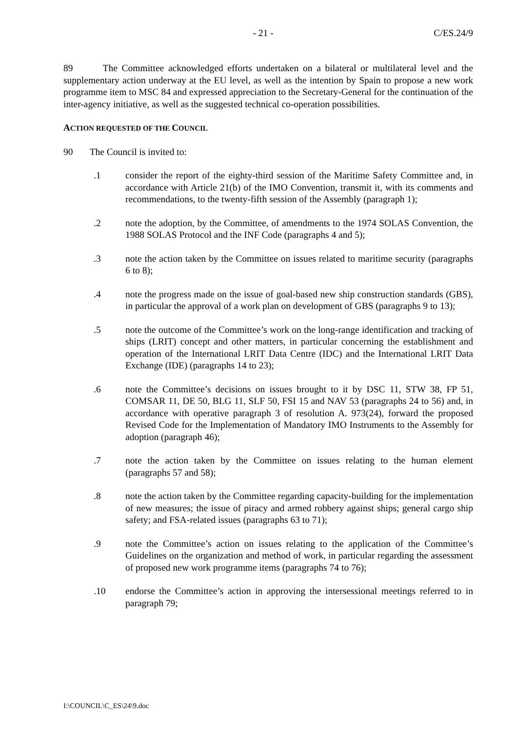- 21 - C/ES.24/9
89 The Committee acknowledged efforts undertaken on a bilateral or multilateral level and the supplementary action underway at the EU level, as well as the intention by Spain to propose a new work programme item to MSC 84 and expressed appreciation to the Secretary-General for the continuation of the inter-agency initiative, as well as the suggested technical co-operation possibilities.
ACTION REQUESTED OF THE COUNCIL
90 The Council is invited to:
.1 consider the report of the eighty-third session of the Maritime Safety Committee and, in accordance with Article 21(b) of the IMO Convention, transmit it, with its comments and recommendations, to the twenty-fifth session of the Assembly (paragraph 1);
.2 note the adoption, by the Committee, of amendments to the 1974 SOLAS Convention, the 1988 SOLAS Protocol and the INF Code (paragraphs 4 and 5);
.3 note the action taken by the Committee on issues related to maritime security (paragraphs 6 to 8);
.4 note the progress made on the issue of goal-based new ship construction standards (GBS), in particular the approval of a work plan on development of GBS (paragraphs 9 to 13);
.5 note the outcome of the Committee’s work on the long-range identification and tracking of ships (LRIT) concept and other matters, in particular concerning the establishment and operation of the International LRIT Data Centre (IDC) and the International LRIT Data Exchange (IDE) (paragraphs 14 to 23);
.6 note the Committee’s decisions on issues brought to it by DSC 11, STW 38, FP 51, COMSAR 11, DE 50, BLG 11, SLF 50, FSI 15 and NAV 53 (paragraphs 24 to 56) and, in accordance with operative paragraph 3 of resolution A. 973(24), forward the proposed Revised Code for the Implementation of Mandatory IMO Instruments to the Assembly for adoption (paragraph 46);
.7 note the action taken by the Committee on issues relating to the human element (paragraphs 57 and 58);
.8 note the action taken by the Committee regarding capacity-building for the implementation of new measures; the issue of piracy and armed robbery against ships; general cargo ship safety; and FSA-related issues (paragraphs 63 to 71);
.9 note the Committee’s action on issues relating to the application of the Committee’s Guidelines on the organization and method of work, in particular regarding the assessment of proposed new work programme items (paragraphs 74 to 76);
.10 endorse the Committee’s action in approving the intersessional meetings referred to in paragraph 79;
I:\COUNCIL\C_ES\24\9.doc